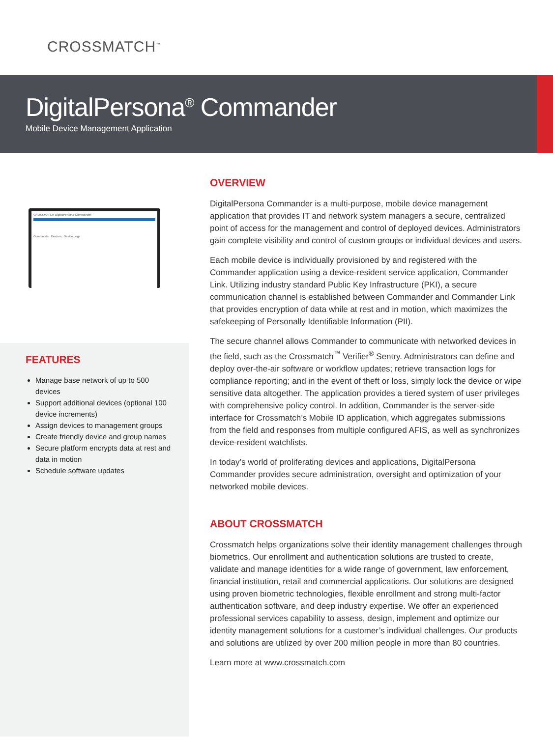CROSSMATCH<sup>™</sup>
DigitalPersona<sup>®</sup> Commander
Mobile Device Management Application
CROSSMATCH DigitalPersona Commander
Commands Devices Device Logs
FEATURES
Manage base network of up to 500 devices
Support additional devices (optional 100 device increments)
Assign devices to management groups
Create friendly device and group names
Secure platform encrypts data at rest and data in motion
Schedule software updates
OVERVIEW
DigitalPersona Commander is a multi-purpose, mobile device management application that provides IT and network system managers a secure, centralized point of access for the management and control of deployed devices. Administrators gain complete visibility and control of custom groups or individual devices and users.
Each mobile device is individually provisioned by and registered with the Commander application using a device-resident service application, Commander Link. Utilizing industry standard Public Key Infrastructure (PKI), a secure communication channel is established between Commander and Commander Link that provides encryption of data while at rest and in motion, which maximizes the safekeeping of Personally Identifiable Information (PII).
The secure channel allows Commander to communicate with networked devices in the field, such as the Crossmatch<sup>™</sup> Verifier<sup>®</sup> Sentry. Administrators can define and deploy over-the-air software or workflow updates; retrieve transaction logs for compliance reporting; and in the event of theft or loss, simply lock the device or wipe sensitive data altogether. The application provides a tiered system of user privileges with comprehensive policy control. In addition, Commander is the server-side interface for Crossmatch’s Mobile ID application, which aggregates submissions from the field and responses from multiple configured AFIS, as well as synchronizes device-resident watchlists.
In today’s world of proliferating devices and applications, DigitalPersona Commander provides secure administration, oversight and optimization of your networked mobile devices.
ABOUT CROSSMATCH
Crossmatch helps organizations solve their identity management challenges through biometrics. Our enrollment and authentication solutions are trusted to create, validate and manage identities for a wide range of government, law enforcement, financial institution, retail and commercial applications. Our solutions are designed using proven biometric technologies, flexible enrollment and strong multi-factor authentication software, and deep industry expertise. We offer an experienced professional services capability to assess, design, implement and optimize our identity management solutions for a customer’s individual challenges. Our products and solutions are utilized by over 200 million people in more than 80 countries.
Learn more at www.crossmatch.com